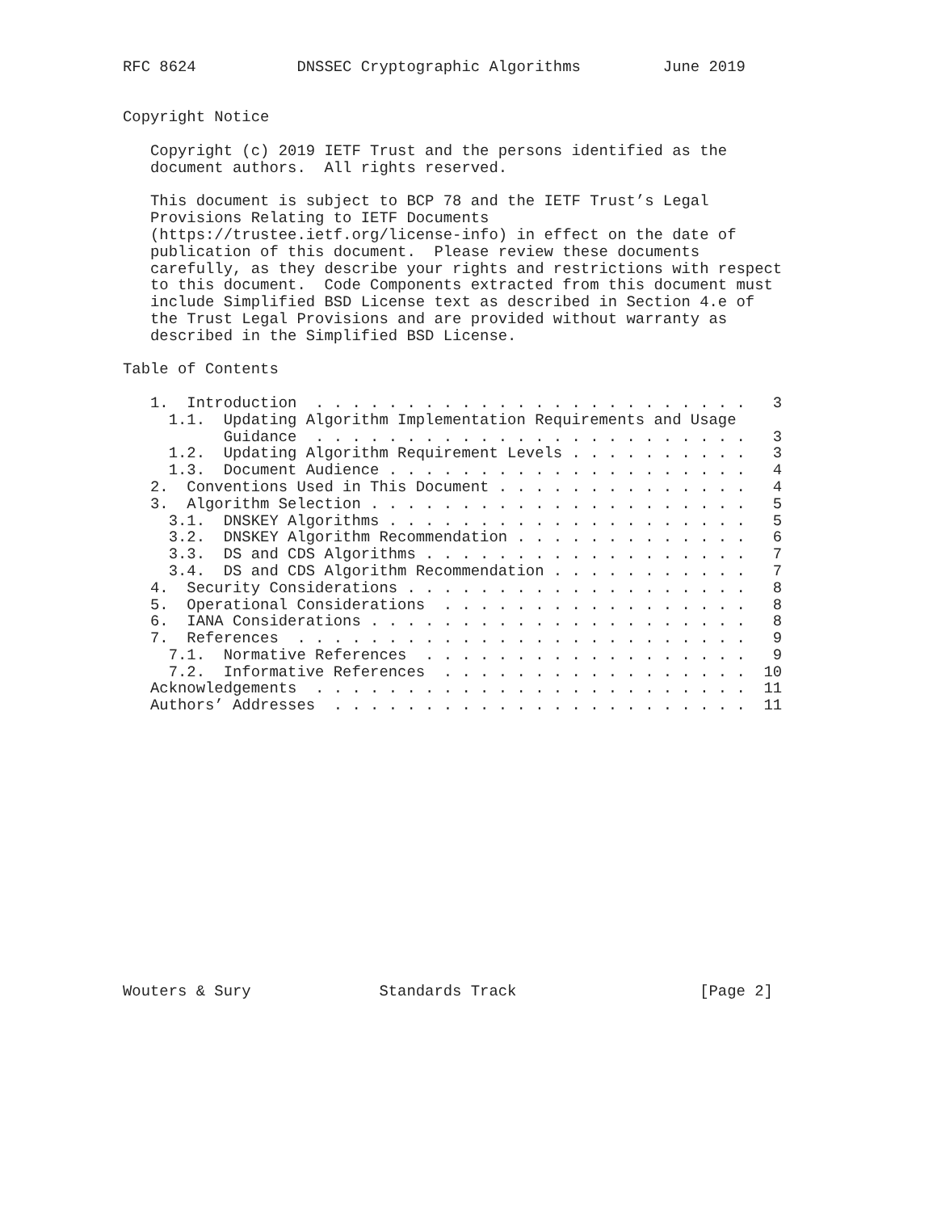RFC 8624           DNSSEC Cryptographic Algorithms         June 2019


Copyright Notice

   Copyright (c) 2019 IETF Trust and the persons identified as the
   document authors.  All rights reserved.

   This document is subject to BCP 78 and the IETF Trust’s Legal
   Provisions Relating to IETF Documents
   (https://trustee.ietf.org/license-info) in effect on the date of
   publication of this document.  Please review these documents
   carefully, as they describe your rights and restrictions with respect
   to this document.  Code Components extracted from this document must
   include Simplified BSD License text as described in Section 4.e of
   the Trust Legal Provisions and are provided without warranty as
   described in the Simplified BSD License.

Table of Contents

   1.  Introduction  . . . . . . . . . . . . . . . . . . . . . . . .   3
     1.1.  Updating Algorithm Implementation Requirements and Usage
           Guidance  . . . . . . . . . . . . . . . . . . . . . . . .   3
     1.2.  Updating Algorithm Requirement Levels . . . . . . . . . .   3
     1.3.  Document Audience . . . . . . . . . . . . . . . . . . . .   4
   2.  Conventions Used in This Document . . . . . . . . . . . . . .   4
   3.  Algorithm Selection . . . . . . . . . . . . . . . . . . . . .   5
     3.1.  DNSKEY Algorithms . . . . . . . . . . . . . . . . . . . .   5
     3.2.  DNSKEY Algorithm Recommendation . . . . . . . . . . . . .   6
     3.3.  DS and CDS Algorithms . . . . . . . . . . . . . . . . . .   7
     3.4.  DS and CDS Algorithm Recommendation . . . . . . . . . . .   7
   4.  Security Considerations . . . . . . . . . . . . . . . . . . .   8
   5.  Operational Considerations  . . . . . . . . . . . . . . . . .   8
   6.  IANA Considerations . . . . . . . . . . . . . . . . . . . . .   8
   7.  References  . . . . . . . . . . . . . . . . . . . . . . . . .   9
     7.1.  Normative References  . . . . . . . . . . . . . . . . . .   9
     7.2.  Informative References  . . . . . . . . . . . . . . . . .  10
   Acknowledgements  . . . . . . . . . . . . . . . . . . . . . . . .  11
   Authors’ Addresses  . . . . . . . . . . . . . . . . . . . . . . .  11
















Wouters & Sury              Standards Track                    [Page 2]